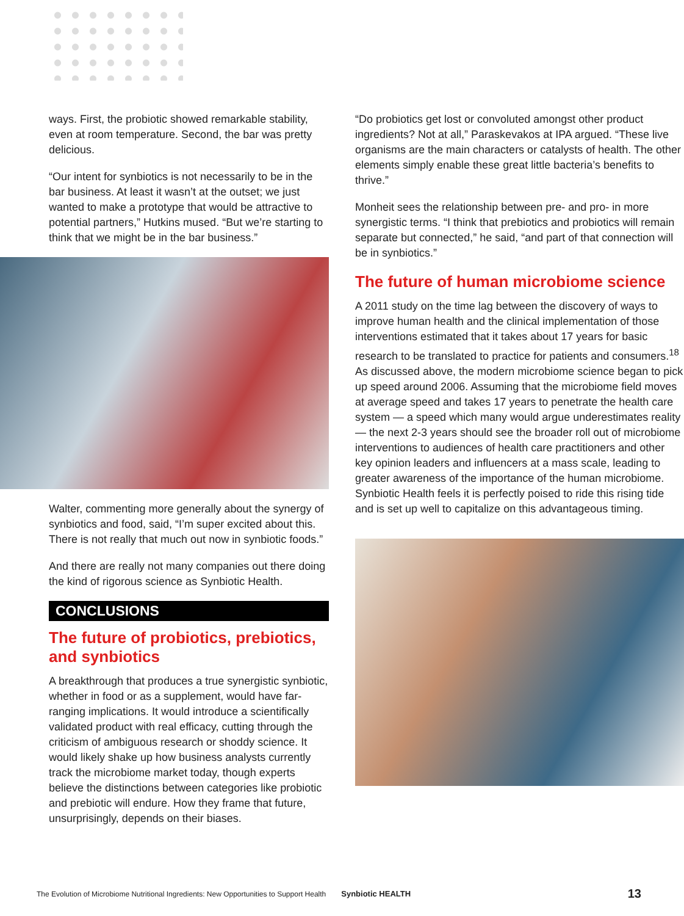ways. First, the probiotic showed remarkable stability, even at room temperature. Second, the bar was pretty delicious.
“Our intent for synbiotics is not necessarily to be in the bar business. At least it wasn’t at the outset; we just wanted to make a prototype that would be attractive to potential partners,” Hutkins mused. “But we’re starting to think that we might be in the bar business.”
Walter, commenting more generally about the synergy of synbiotics and food, said, “I’m super excited about this. There is not really that much out now in synbiotic foods.”
And there are really not many companies out there doing the kind of rigorous science as Synbiotic Health.
CONCLUSIONS
The future of probiotics, prebiotics, and synbiotics
A breakthrough that produces a true synergistic synbiotic, whether in food or as a supplement, would have far-ranging implications. It would introduce a scientifically validated product with real efficacy, cutting through the criticism of ambiguous research or shoddy science. It would likely shake up how business analysts currently track the microbiome market today, though experts believe the distinctions between categories like probiotic and prebiotic will endure. How they frame that future, unsurprisingly, depends on their biases.
“Do probiotics get lost or convoluted amongst other product ingredients? Not at all,” Paraskevakos at IPA argued. “These live organisms are the main characters or catalysts of health. The other elements simply enable these great little bacteria’s benefits to thrive.”
Monheit sees the relationship between pre- and pro- in more synergistic terms. “I think that prebiotics and probiotics will remain separate but connected,” he said, “and part of that connection will be in synbiotics.”
The future of human microbiome science
A 2011 study on the time lag between the discovery of ways to improve human health and the clinical implementation of those interventions estimated that it takes about 17 years for basic research to be translated to practice for patients and consumers.<sup>18</sup> As discussed above, the modern microbiome science began to pick up speed around 2006. Assuming that the microbiome field moves at average speed and takes 17 years to penetrate the health care system — a speed which many would argue underestimates reality — the next 2-3 years should see the broader roll out of microbiome interventions to audiences of health care practitioners and other key opinion leaders and influencers at a mass scale, leading to greater awareness of the importance of the human microbiome. Synbiotic Health feels it is perfectly poised to ride this rising tide and is set up well to capitalize on this advantageous timing.
The Evolution of Microbiome Nutritional Ingredients: New Opportunities to Support Health Synbiotic HEALTH 13